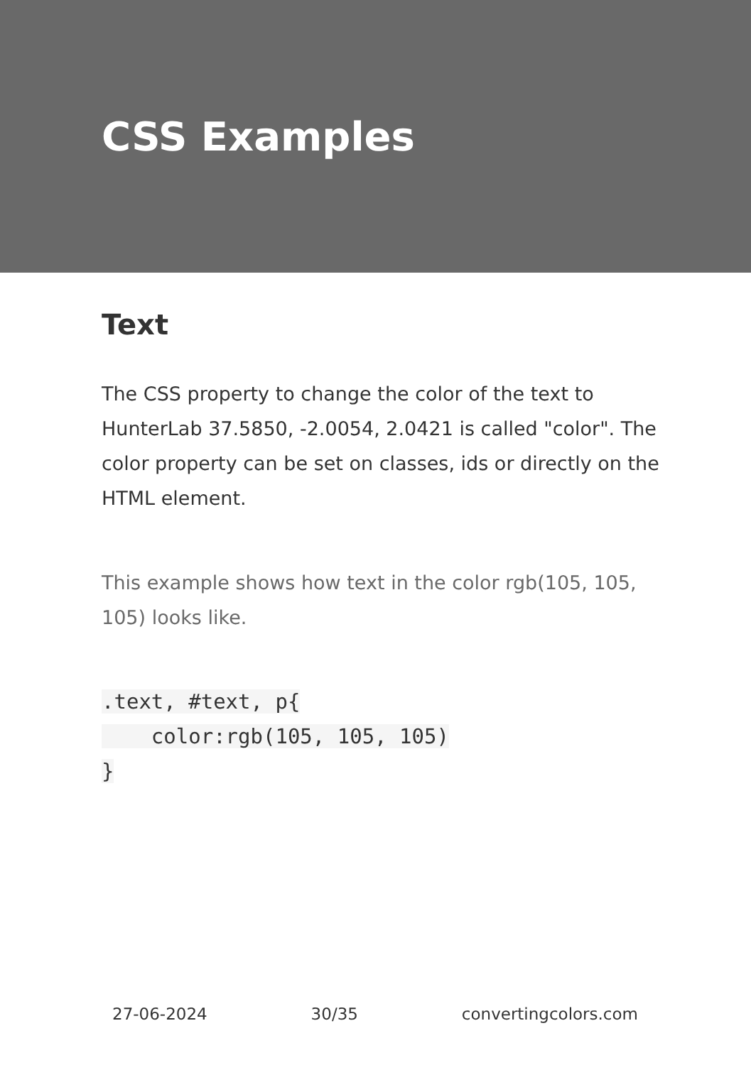CSS Examples
Text
The CSS property to change the color of the text to HunterLab 37.5850, -2.0054, 2.0421 is called "color". The color property can be set on classes, ids or directly on the HTML element.
This example shows how text in the color rgb(105, 105, 105) looks like.
.text, #text, p{
    color:rgb(105, 105, 105)
}
27-06-2024 30/35 convertingcolors.com